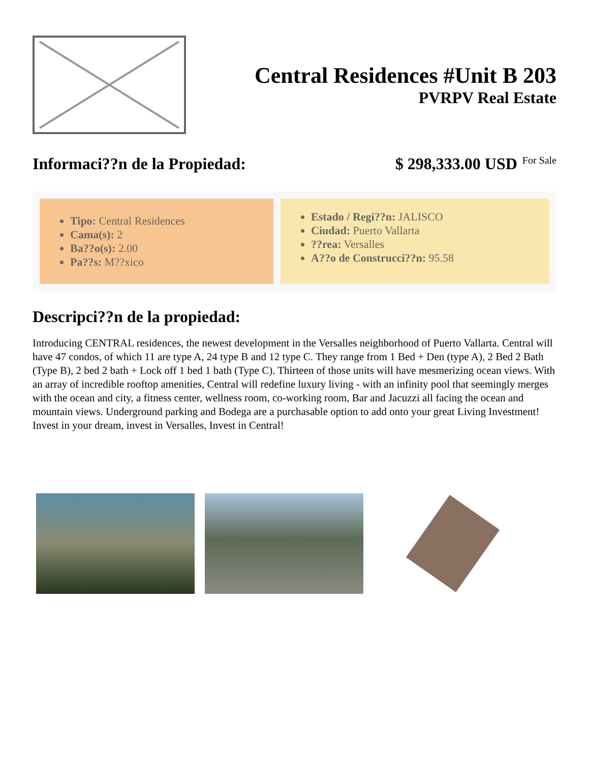Central Residences #Unit B 203
PVRPV Real Estate
Informaci??n de la Propiedad: $ 298,333.00 USD For Sale
Tipo: Central Residences
Cama(s): 2
Ba??o(s): 2.00
Pa??s: M??xico
Estado / Regi??n: JALISCO
Ciudad: Puerto Vallarta
??rea: Versalles
A??o de Construcci??n: 95.58
Descripci??n de la propiedad:
Introducing CENTRAL residences, the newest development in the Versalles neighborhood of Puerto Vallarta. Central will have 47 condos, of which 11 are type A, 24 type B and 12 type C. They range from 1 Bed + Den (type A), 2 Bed 2 Bath (Type B), 2 bed 2 bath + Lock off 1 bed 1 bath (Type C). Thirteen of those units will have mesmerizing ocean views. With an array of incredible rooftop amenities, Central will redefine luxury living - with an infinity pool that seemingly merges with the ocean and city, a fitness center, wellness room, co-working room, Bar and Jacuzzi all facing the ocean and mountain views. Underground parking and Bodega are a purchasable option to add onto your great Living Investment! Invest in your dream, invest in Versalles, Invest in Central!